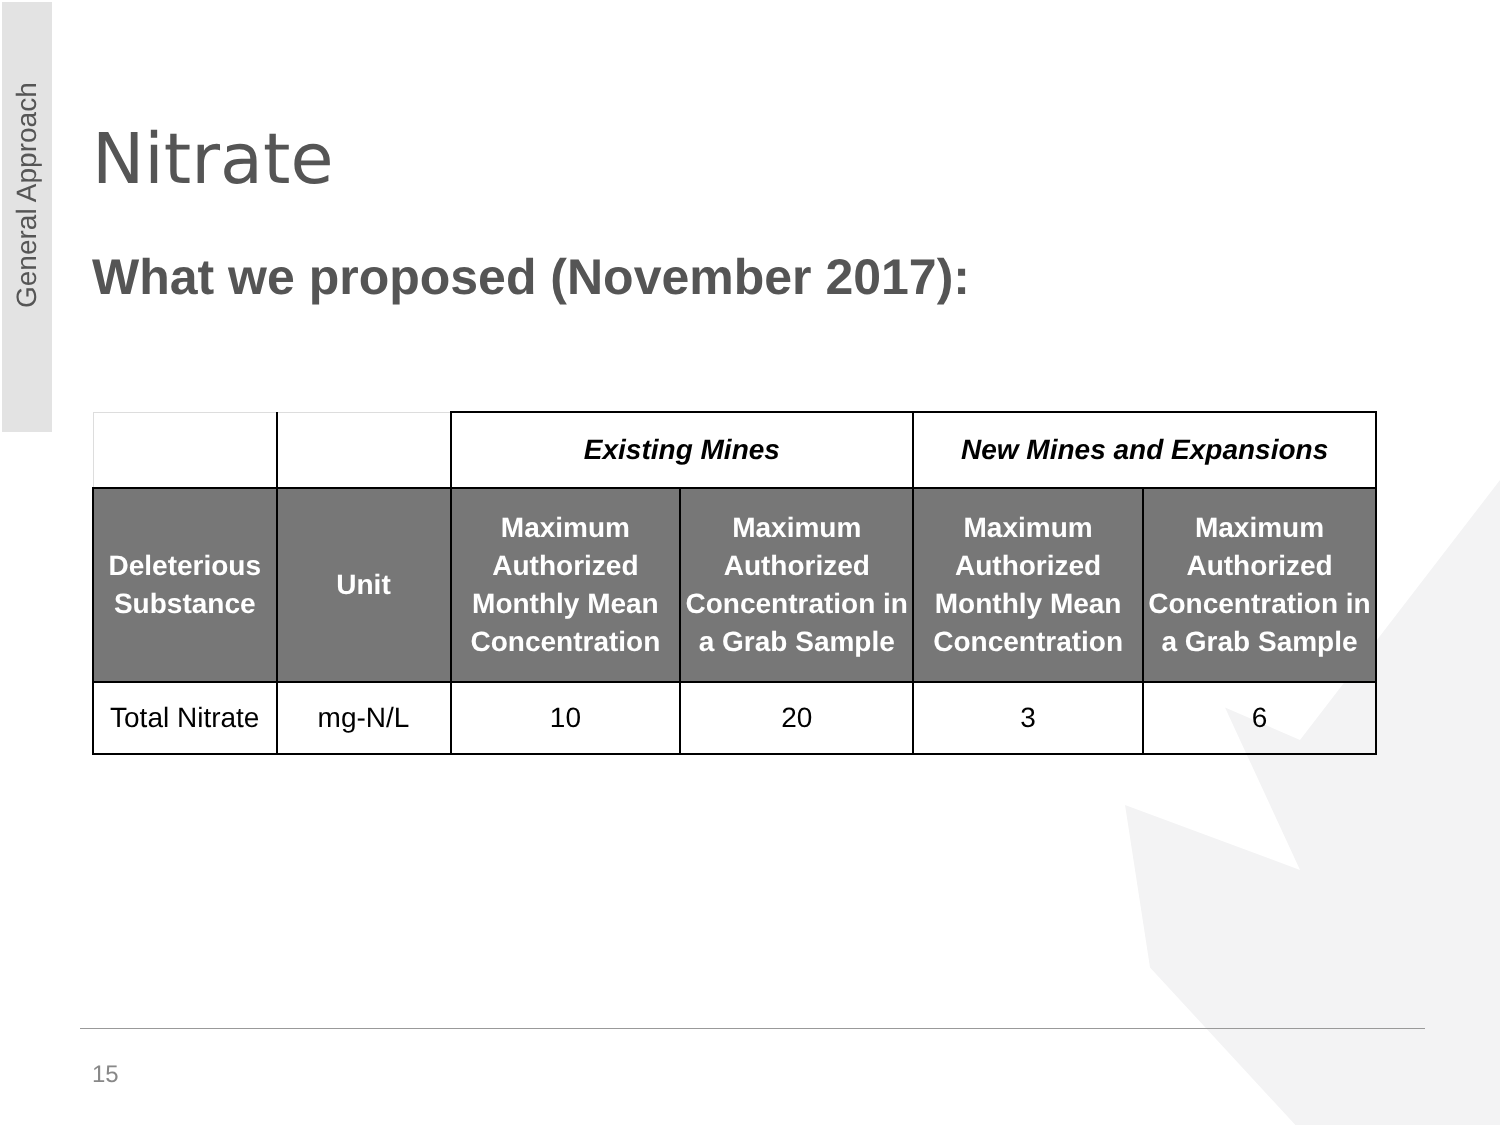General Approach
Nitrate
What we proposed (November 2017):
| | | Existing Mines | | New Mines and Expansions | |
| Deleterious Substance | Unit | Maximum Authorized Monthly Mean Concentration | Maximum Authorized Concentration in a Grab Sample | Maximum Authorized Monthly Mean Concentration | Maximum Authorized Concentration in a Grab Sample |
| Total Nitrate | mg-N/L | 10 | 20 | 3 | 6 |
15